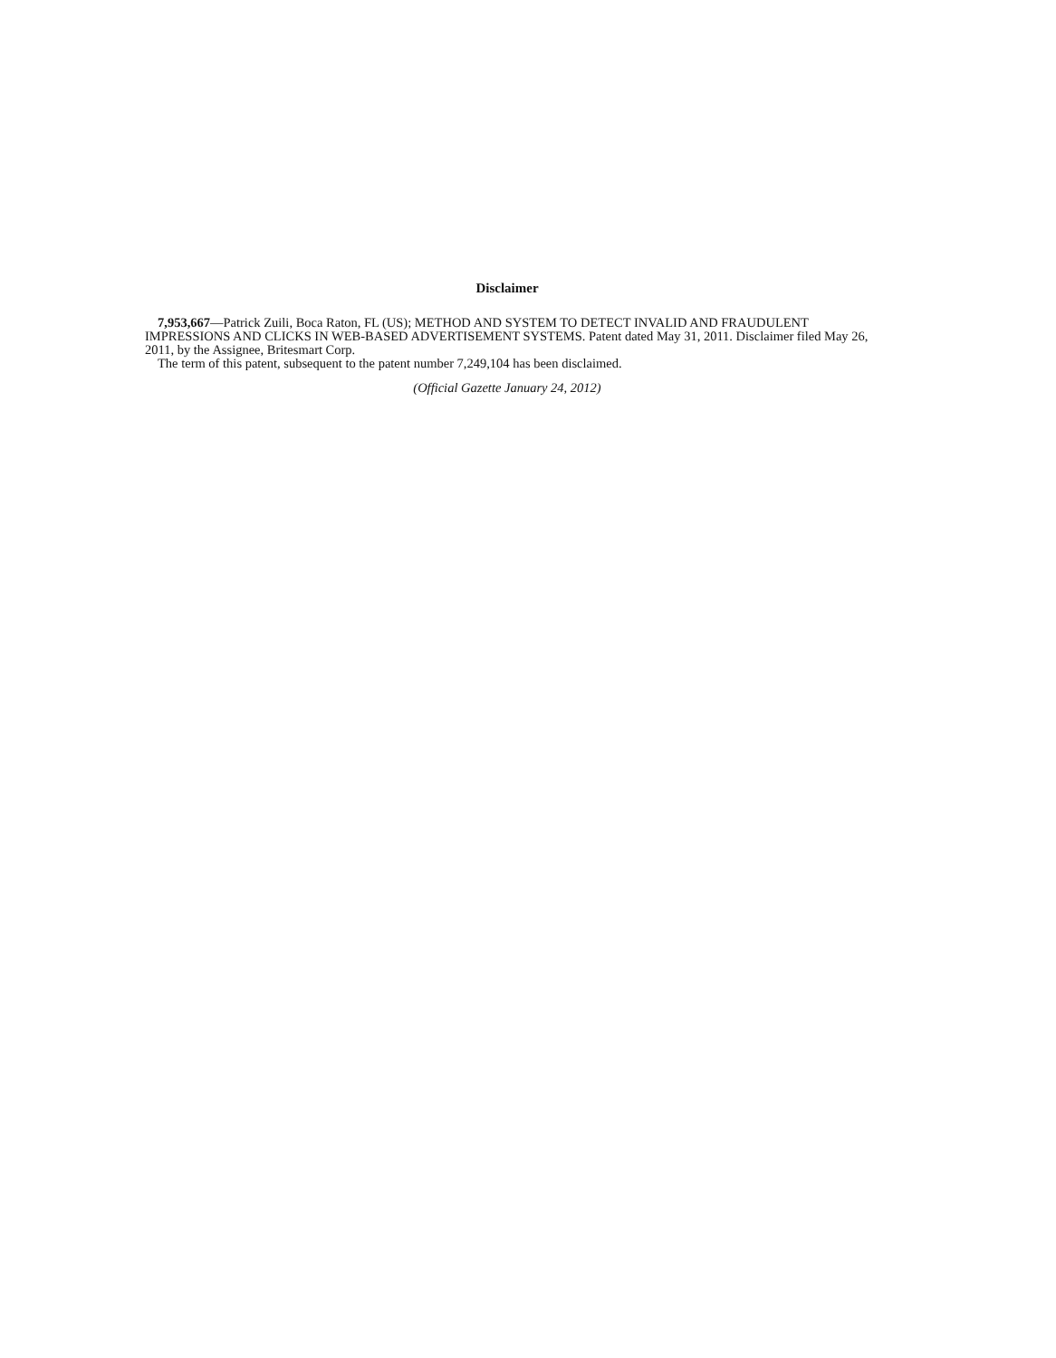Disclaimer
7,953,667—Patrick Zuili, Boca Raton, FL (US); METHOD AND SYSTEM TO DETECT INVALID AND FRAUDULENT IMPRESSIONS AND CLICKS IN WEB-BASED ADVERTISEMENT SYSTEMS. Patent dated May 31, 2011. Disclaimer filed May 26, 2011, by the Assignee, Britesmart Corp.
The term of this patent, subsequent to the patent number 7,249,104 has been disclaimed.
(Official Gazette January 24, 2012)